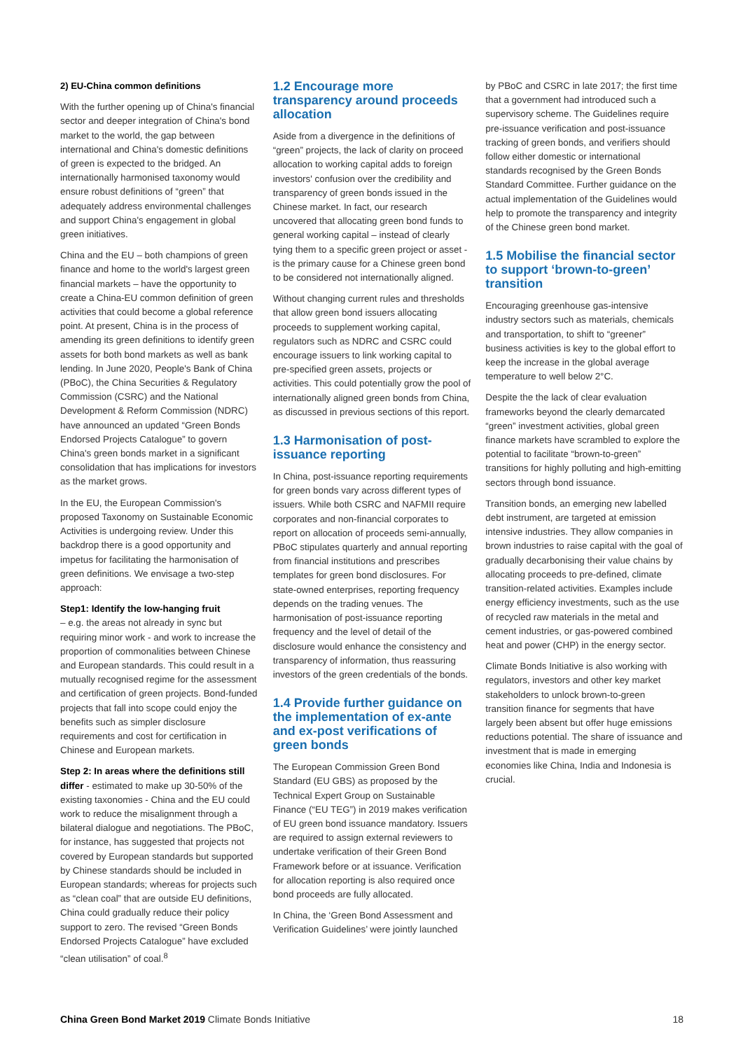2) EU-China common definitions
With the further opening up of China's financial sector and deeper integration of China's bond market to the world, the gap between international and China's domestic definitions of green is expected to the bridged. An internationally harmonised taxonomy would ensure robust definitions of “green” that adequately address environmental challenges and support China's engagement in global green initiatives.
China and the EU – both champions of green finance and home to the world's largest green financial markets – have the opportunity to create a China-EU common definition of green activities that could become a global reference point. At present, China is in the process of amending its green definitions to identify green assets for both bond markets as well as bank lending. In June 2020, People's Bank of China (PBoC), the China Securities & Regulatory Commission (CSRC) and the National Development & Reform Commission (NDRC) have announced an updated “Green Bonds Endorsed Projects Catalogue” to govern China's green bonds market in a significant consolidation that has implications for investors as the market grows.
In the EU, the European Commission's proposed Taxonomy on Sustainable Economic Activities is undergoing review. Under this backdrop there is a good opportunity and impetus for facilitating the harmonisation of green definitions. We envisage a two-step approach:
Step1: Identify the low-hanging fruit
– e.g. the areas not already in sync but requiring minor work - and work to increase the proportion of commonalities between Chinese and European standards. This could result in a mutually recognised regime for the assessment and certification of green projects. Bond-funded projects that fall into scope could enjoy the benefits such as simpler disclosure requirements and cost for certification in Chinese and European markets.
Step 2: In areas where the definitions still differ - estimated to make up 30-50% of the existing taxonomies - China and the EU could work to reduce the misalignment through a bilateral dialogue and negotiations. The PBoC, for instance, has suggested that projects not covered by European standards but supported by Chinese standards should be included in European standards; whereas for projects such as “clean coal” that are outside EU definitions, China could gradually reduce their policy support to zero. The revised “Green Bonds Endorsed Projects Catalogue” have excluded “clean utilisation” of coal.<sup>8</sup>
1.2 Encourage more transparency around proceeds allocation
Aside from a divergence in the definitions of “green” projects, the lack of clarity on proceed allocation to working capital adds to foreign investors' confusion over the credibility and transparency of green bonds issued in the Chinese market. In fact, our research uncovered that allocating green bond funds to general working capital – instead of clearly tying them to a specific green project or asset - is the primary cause for a Chinese green bond to be considered not internationally aligned.
Without changing current rules and thresholds that allow green bond issuers allocating proceeds to supplement working capital, regulators such as NDRC and CSRC could encourage issuers to link working capital to pre-specified green assets, projects or activities. This could potentially grow the pool of internationally aligned green bonds from China, as discussed in previous sections of this report.
1.3 Harmonisation of post-issuance reporting
In China, post-issuance reporting requirements for green bonds vary across different types of issuers. While both CSRC and NAFMII require corporates and non-financial corporates to report on allocation of proceeds semi-annually, PBoC stipulates quarterly and annual reporting from financial institutions and prescribes templates for green bond disclosures. For state-owned enterprises, reporting frequency depends on the trading venues. The harmonisation of post-issuance reporting frequency and the level of detail of the disclosure would enhance the consistency and transparency of information, thus reassuring investors of the green credentials of the bonds.
1.4 Provide further guidance on the implementation of ex-ante and ex-post verifications of green bonds
The European Commission Green Bond Standard (EU GBS) as proposed by the Technical Expert Group on Sustainable Finance (“EU TEG”) in 2019 makes verification of EU green bond issuance mandatory. Issuers are required to assign external reviewers to undertake verification of their Green Bond Framework before or at issuance. Verification for allocation reporting is also required once bond proceeds are fully allocated.
In China, the ‘Green Bond Assessment and Verification Guidelines’ were jointly launched
by PBoC and CSRC in late 2017; the first time that a government had introduced such a supervisory scheme. The Guidelines require pre-issuance verification and post-issuance tracking of green bonds, and verifiers should follow either domestic or international standards recognised by the Green Bonds Standard Committee. Further guidance on the actual implementation of the Guidelines would help to promote the transparency and integrity of the Chinese green bond market.
1.5 Mobilise the financial sector to support ‘brown-to-green’ transition
Encouraging greenhouse gas-intensive industry sectors such as materials, chemicals and transportation, to shift to “greener” business activities is key to the global effort to keep the increase in the global average temperature to well below 2°C.
Despite the the lack of clear evaluation frameworks beyond the clearly demarcated “green” investment activities, global green finance markets have scrambled to explore the potential to facilitate “brown-to-green” transitions for highly polluting and high-emitting sectors through bond issuance.
Transition bonds, an emerging new labelled debt instrument, are targeted at emission intensive industries. They allow companies in brown industries to raise capital with the goal of gradually decarbonising their value chains by allocating proceeds to pre-defined, climate transition-related activities. Examples include energy efficiency investments, such as the use of recycled raw materials in the metal and cement industries, or gas-powered combined heat and power (CHP) in the energy sector.
Climate Bonds Initiative is also working with regulators, investors and other key market stakeholders to unlock brown-to-green transition finance for segments that have largely been absent but offer huge emissions reductions potential. The share of issuance and investment that is made in emerging economies like China, India and Indonesia is crucial.
China Green Bond Market 2019 Climate Bonds Initiative 18